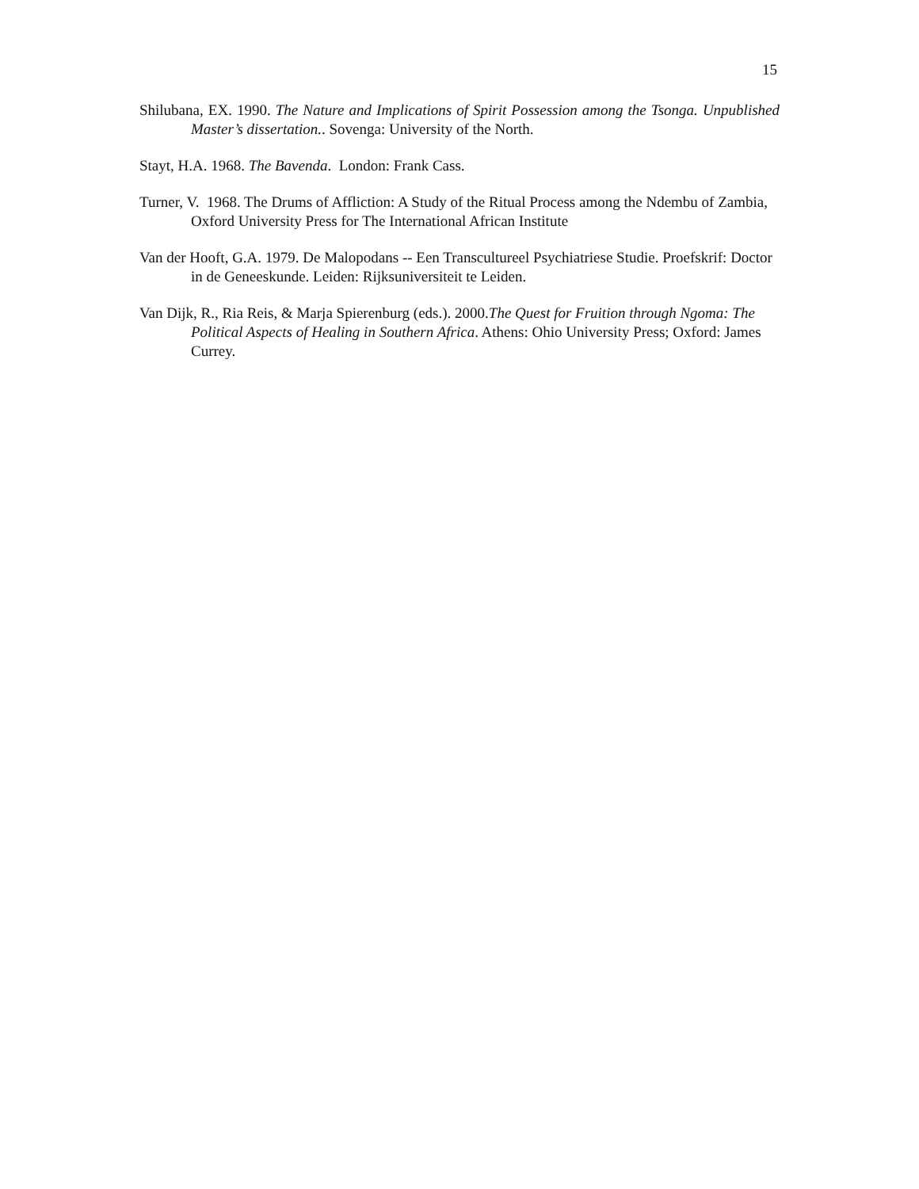15
Shilubana, EX. 1990. The Nature and Implications of Spirit Possession among the Tsonga. Unpublished Master’s dissertation.. Sovenga: University of the North.
Stayt, H.A. 1968. The Bavenda. London: Frank Cass.
Turner, V. 1968. The Drums of Affliction: A Study of the Ritual Process among the Ndembu of Zambia, Oxford University Press for The International African Institute
Van der Hooft, G.A. 1979. De Malopodans -- Een Transcultureel Psychiatriese Studie. Proefskrif: Doctor in de Geneeskunde. Leiden: Rijksuniversiteit te Leiden.
Van Dijk, R., Ria Reis, & Marja Spierenburg (eds.). 2000.The Quest for Fruition through Ngoma: The Political Aspects of Healing in Southern Africa. Athens: Ohio University Press; Oxford: James Currey.